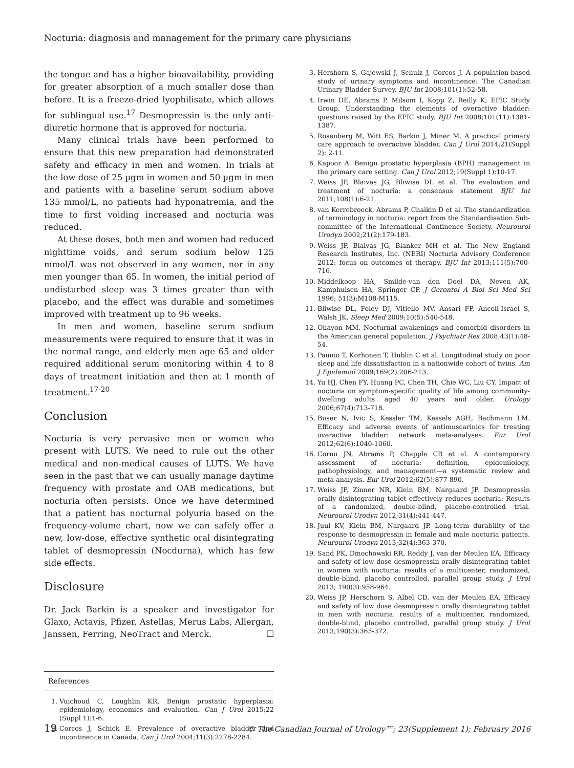Nocturia: diagnosis and management for the primary care physicians
the tongue and has a higher bioavailability, providing for greater absorption of a much smaller dose than before. It is a freeze-dried lyophilisate, which allows for sublingual use.<sup>17</sup> Desmopressin is the only anti-diuretic hormone that is approved for nocturia.
Many clinical trials have been performed to ensure that this new preparation had demonstrated safety and efficacy in men and women. In trials at the low dose of 25 µgm in women and 50 µgm in men and patients with a baseline serum sodium above 135 mmol/L, no patients had hyponatremia, and the time to first voiding increased and nocturia was reduced.
At these doses, both men and women had reduced nighttime voids, and serum sodium below 125 mmol/L was not observed in any women, nor in any men younger than 65. In women, the initial period of undisturbed sleep was 3 times greater than with placebo, and the effect was durable and sometimes improved with treatment up to 96 weeks.
In men and women, baseline serum sodium measurements were required to ensure that it was in the normal range, and elderly men age 65 and older required additional serum monitoring within 4 to 8 days of treatment initiation and then at 1 month of treatment.<sup>17-20</sup>
Conclusion
Nocturia is very pervasive men or women who present with LUTS. We need to rule out the other medical and non-medical causes of LUTS. We have seen in the past that we can usually manage daytime frequency with prostate and OAB medications, but nocturia often persists. Once we have determined that a patient has nocturnal polyuria based on the frequency-volume chart, now we can safely offer a new, low-dose, effective synthetic oral disintegrating tablet of desmopressin (Nocdurna), which has few side effects.
Disclosure
Dr. Jack Barkin is a speaker and investigator for Glaxo, Actavis, Pfizer, Astellas, Merus Labs, Allergan, Janssen, Ferring, NeoTract and Merck. ☐
References
1. Vuichoud C, Loughlin KR. Benign prostatic hyperplasia: epidemiology, economics and evaluation. Can J Urol 2015;22 (Suppl 1):1-6.
2. Corcos J, Schick E. Prevalence of overactive bladder and incontinence in Canada. Can J Urol 2004;11(3):2278-2284.
3. Hershorn S, Gajewski J, Schulz J, Corcos J. A population-based study of urinary symptoms and incontinence: The Canadian Urinary Bladder Survey. BJU Int 2008;101(1):52-58.
4. Irwin DE, Abrams P, Milsom I, Kopp Z, Reilly K; EPIC Study Group. Understanding the elements of overactive bladder: questions raised by the EPIC study. BJU Int 2008;101(11):1381-1387.
5. Rosenberg M, Witt ES, Barkin J, Miner M. A practical primary care approach to overactive bladder. Can J Urol 2014;21(Suppl 2): 2-11.
6. Kapoor A. Benign prostatic hyperplasia (BPH) management in the primary care setting. Can J Urol 2012;19(Suppl 1):10-17.
7. Weiss JP, Blaivas JG, Bliwise DL et al. The evaluation and treatment of nocturia: a consensus statement BJU Int 2011;108(1):6-21.
8. van Kerrebroeck, Abrams P, Chaikin D et al. The standardization of terminology in nocturia: report from the Standardisation Sub-committee of the International Continence Society. Neurourol Urodyn 2002;21(2):179-183.
9. Weiss JP, Blaivas JG, Blanker MH et al. The New England Research Institutes, Inc. (NERI) Nocturia Advisory Conference 2012: focus on outcomes of therapy. BJU Int 2013;111(5):700-716.
10. Middelkoop HA, Smilde-van den Doel DA, Neven AK, Kamphuisen HA, Springer CP. J Gerontol A Biol Sci Med Sci 1996; 51(3):M108-M115.
11. Bliwise DL, Foley DJ, Vitiello MV, Ansari FP, Ancoli-Israel S, Walsh JK. Sleep Med 2009;10(5):540-548.
12. Ohayon MM. Nocturnal awakenings and comorbid disorders in the American general population. J Psychiatr Res 2008;43(1):48-54.
13. Paunio T, Korhonen T, Hublin C et al. Longitudinal study on poor sleep and life dissatisfaction in a nationwide cohort of twins. Am J Epidemiol 2009;169(2):206-213.
14. Yu HJ, Chen FY, Huang PC, Chen TH, Chie WC, Liu CY. Impact of nocturia on symptom-specific quality of life among community-dwelling adults aged 40 years and older. Urology 2006;67(4):713-718.
15. Buser N, Ivic S, Kessler TM, Kessels AGH, Bachmann LM. Efficacy and adverse events of antimuscarinics for treating overactive bladder: network meta-analyses. Eur Urol 2012;62(6):1040-1060.
16. Cornu JN, Abrams P, Chapple CR et al. A contemporary assessment of nocturia: definition, epidemiology, pathophysiology, and management—a systematic review and meta-analysis. Eur Urol 2012;62(5):877-890.
17. Weiss JP, Zinner NR, Klein BM, Nargaard JP. Desmopressin orally disintegrating tablet effectively reduces nocturia: Results of a randomized, double-blind, placebo-controlled trial. Neurourol Urodyn 2012;31(4):441-447.
18. Juul KV, Klein BM, Nargaard JP. Long-term durability of the response to desmopressin in female and male nocturia patients. Neurourol Urodyn 2013;32(4):363-370.
19. Sand PK, Dmochowski RR, Reddy J, van der Meulen EA. Efficacy and safety of low dose desmopressin orally disintegrating tablet in women with nocturia: results of a multicenter, randomized, double-blind, placebo controlled, parallel group study. J Urol 2013; 190(3):958-964.
20. Weiss JP, Herschorn S, Albel CD, van der Meulen EA. Efficacy and safety of low dose desmopressin orally disintegrating tablet in men with nocturia: results of a multicenter, randomized, double-blind, placebo controlled, parallel group study. J Urol 2013;190(3):365-372.
19 © The Canadian Journal of Urology™; 23(Supplement 1); February 2016